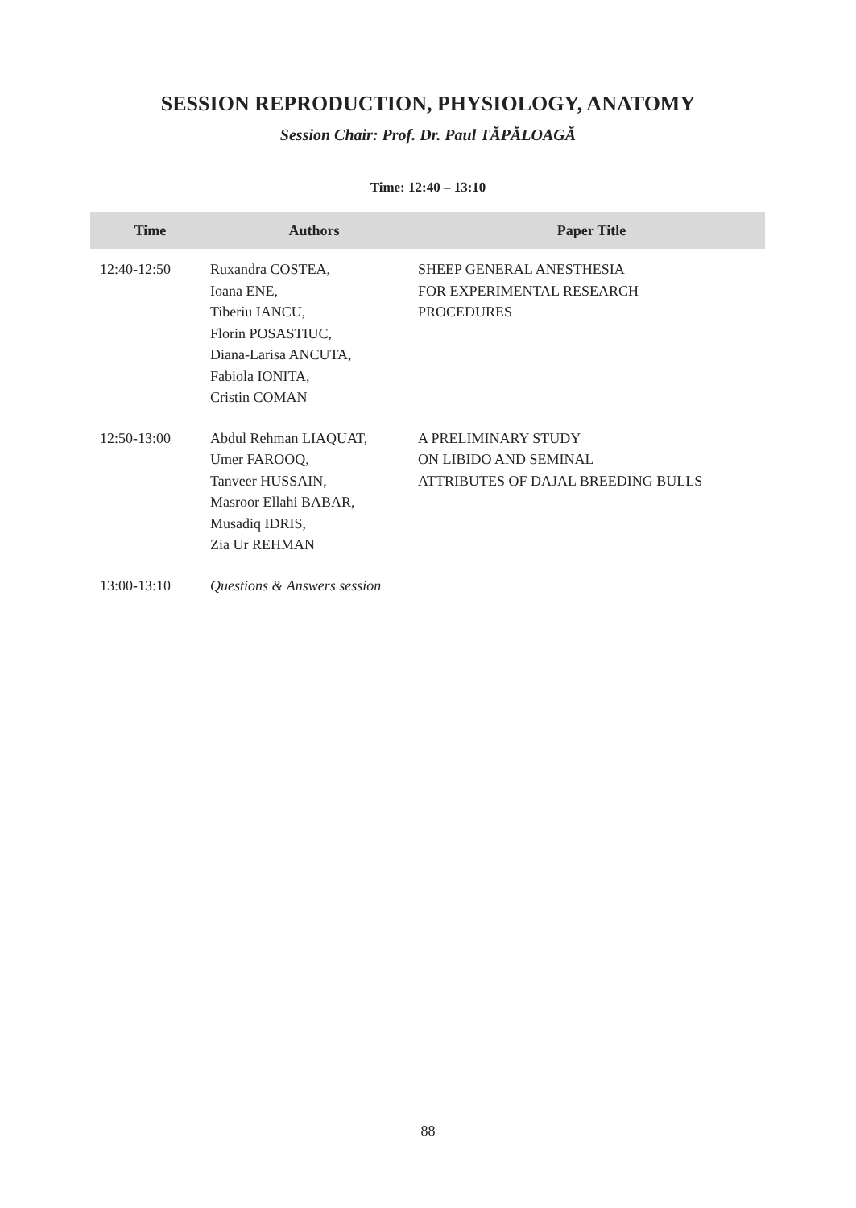SESSION REPRODUCTION, PHYSIOLOGY, ANATOMY
Session Chair: Prof. Dr. Paul TĂPĂLOAGĂ
Time: 12:40 – 13:10
| Time | Authors | Paper Title |
| --- | --- | --- |
| 12:40-12:50 | Ruxandra COSTEA, Ioana ENE, Tiberiu IANCU, Florin POSASTIUC, Diana-Larisa ANCUTA, Fabiola IONITA, Cristin COMAN | SHEEP GENERAL ANESTHESIA FOR EXPERIMENTAL RESEARCH PROCEDURES |
| 12:50-13:00 | Abdul Rehman LIAQUAT, Umer FAROOQ, Tanveer HUSSAIN, Masroor Ellahi BABAR, Musadiq IDRIS, Zia Ur REHMAN | A PRELIMINARY STUDY ON LIBIDO AND SEMINAL ATTRIBUTES OF DAJAL BREEDING BULLS |
| 13:00-13:10 | Questions & Answers session | |
88